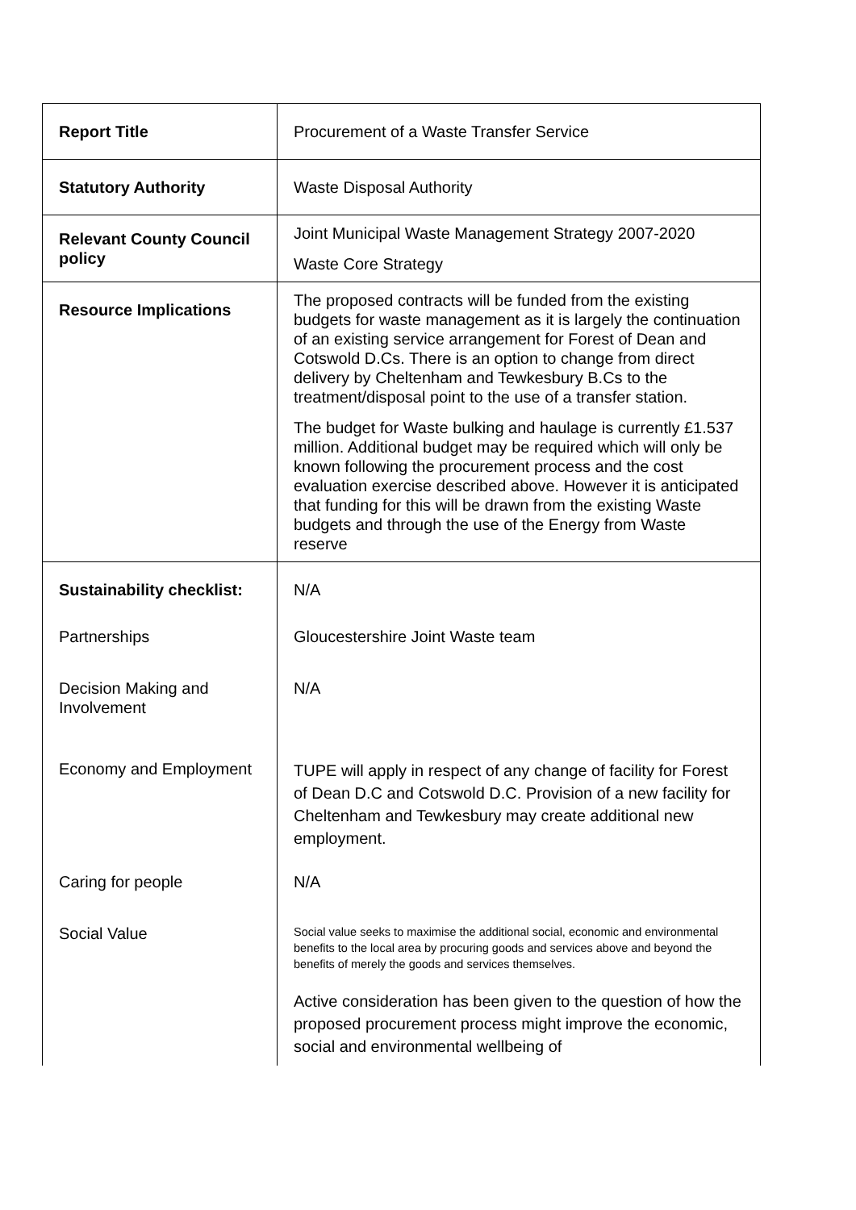| Report Title | Procurement of a Waste Transfer Service |
| Statutory Authority | Waste Disposal Authority |
| Relevant County Council policy | Joint Municipal Waste Management Strategy 2007-2020 Waste Core Strategy |
| Resource Implications | The proposed contracts will be funded from the existing budgets for waste management as it is largely the continuation of an existing service arrangement for Forest of Dean and Cotswold D.Cs. There is an option to change from direct delivery by Cheltenham and Tewkesbury B.Cs to the treatment/disposal point to the use of a transfer station. The budget for Waste bulking and haulage is currently £1.537 million. Additional budget may be required which will only be known following the procurement process and the cost evaluation exercise described above. However it is anticipated that funding for this will be drawn from the existing Waste budgets and through the use of the Energy from Waste reserve |
| Sustainability checklist: | N/A |
| Partnerships | Gloucestershire Joint Waste team |
| Decision Making and Involvement | N/A |
| Economy and Employment | TUPE will apply in respect of any change of facility for Forest of Dean D.C and Cotswold D.C. Provision of a new facility for Cheltenham and Tewkesbury may create additional new employment. |
| Caring for people | N/A |
| Social Value | Social value seeks to maximise the additional social, economic and environmental benefits to the local area by procuring goods and services above and beyond the benefits of merely the goods and services themselves. Active consideration has been given to the question of how the proposed procurement process might improve the economic, social and environmental wellbeing of |